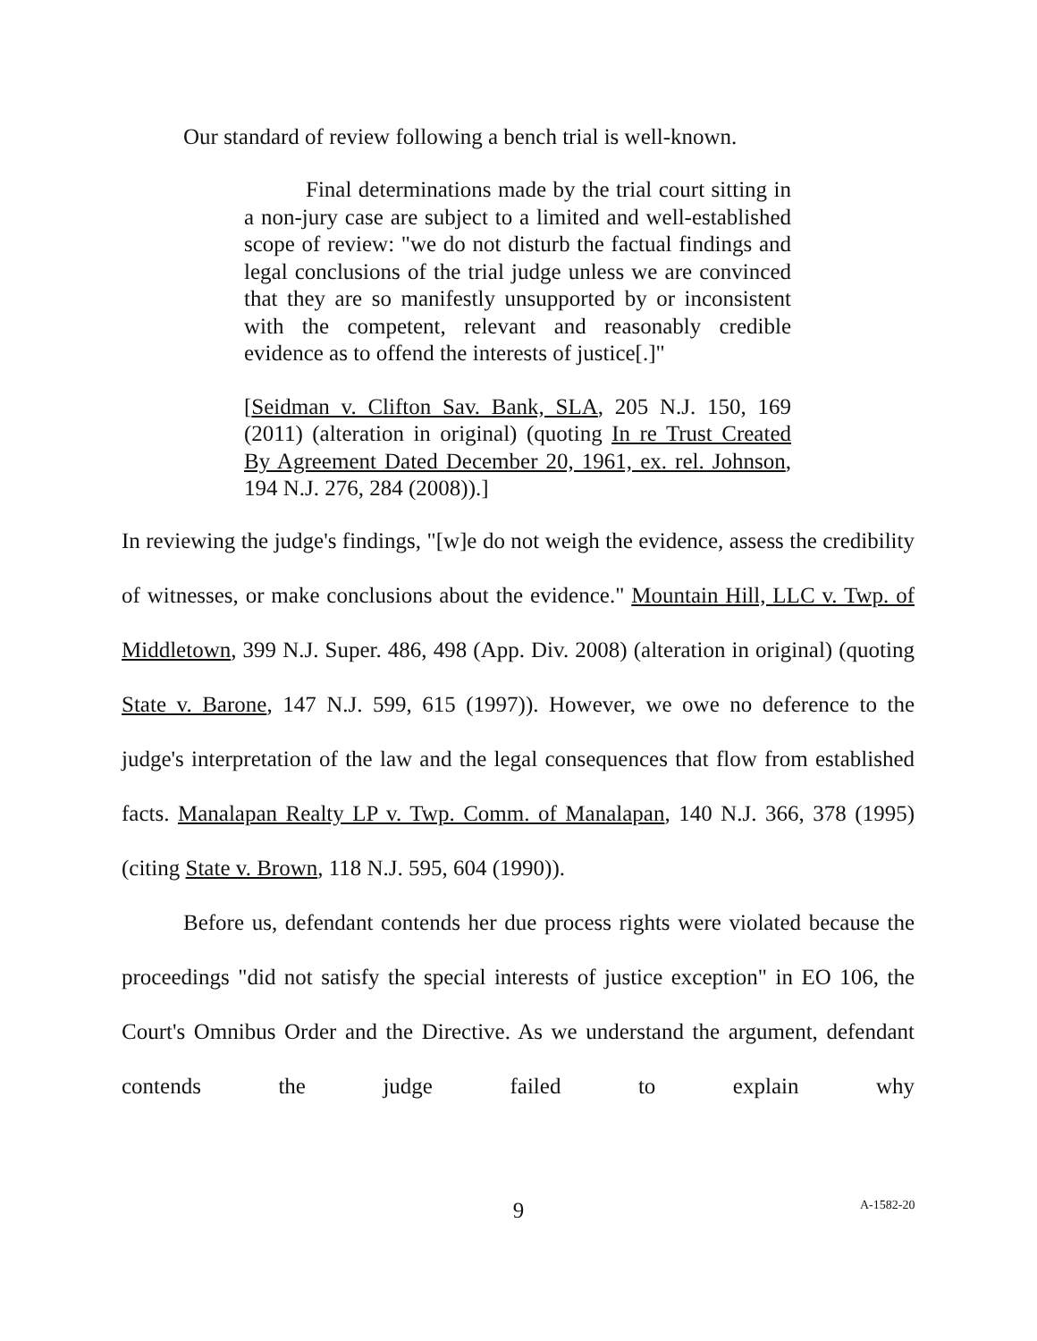Our standard of review following a bench trial is well-known.
Final determinations made by the trial court sitting in a non-jury case are subject to a limited and well-established scope of review: "we do not disturb the factual findings and legal conclusions of the trial judge unless we are convinced that they are so manifestly unsupported by or inconsistent with the competent, relevant and reasonably credible evidence as to offend the interests of justice[.]"
[Seidman v. Clifton Sav. Bank, SLA, 205 N.J. 150, 169 (2011) (alteration in original) (quoting In re Trust Created By Agreement Dated December 20, 1961, ex. rel. Johnson, 194 N.J. 276, 284 (2008)).]
In reviewing the judge's findings, "[w]e do not weigh the evidence, assess the credibility of witnesses, or make conclusions about the evidence." Mountain Hill, LLC v. Twp. of Middletown, 399 N.J. Super. 486, 498 (App. Div. 2008) (alteration in original) (quoting State v. Barone, 147 N.J. 599, 615 (1997)). However, we owe no deference to the judge's interpretation of the law and the legal consequences that flow from established facts. Manalapan Realty LP v. Twp. Comm. of Manalapan, 140 N.J. 366, 378 (1995) (citing State v. Brown, 118 N.J. 595, 604 (1990)).
Before us, defendant contends her due process rights were violated because the proceedings "did not satisfy the special interests of justice exception" in EO 106, the Court's Omnibus Order and the Directive. As we understand the argument, defendant contends the judge failed to explain why
9 A-1582-20